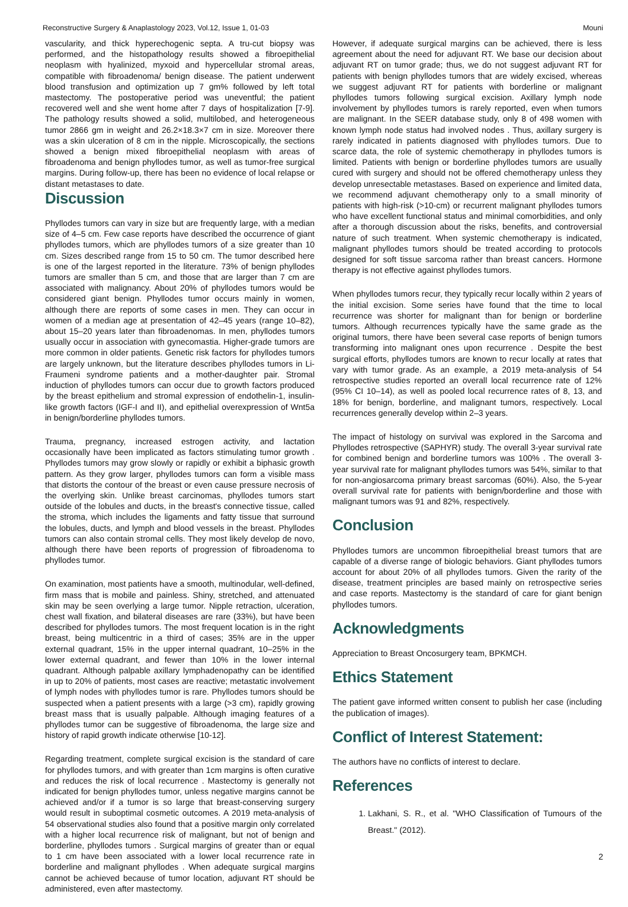Reconstructive Surgery & Anaplastology 2023, Vol.12, Issue 1, 01-03 Mouni
vascularity, and thick hyperechogenic septa. A tru-cut biopsy was performed, and the histopathology results showed a fibroepithelial neoplasm with hyalinized, myxoid and hypercellular stromal areas, compatible with fibroadenoma/ benign disease. The patient underwent blood transfusion and optimization up 7 gm% followed by left total mastectomy. The postoperative period was uneventful; the patient recovered well and she went home after 7 days of hospitalization [7-9]. The pathology results showed a solid, multilobed, and heterogeneous tumor 2866 gm in weight and 26.2×18.3×7 cm in size. Moreover there was a skin ulceration of 8 cm in the nipple. Microscopically, the sections showed a benign mixed fibroepithelial neoplasm with areas of fibroadenoma and benign phyllodes tumor, as well as tumor-free surgical margins. During follow-up, there has been no evidence of local relapse or distant metastases to date.
Discussion
Phyllodes tumors can vary in size but are frequently large, with a median size of 4–5 cm. Few case reports have described the occurrence of giant phyllodes tumors, which are phyllodes tumors of a size greater than 10 cm. Sizes described range from 15 to 50 cm. The tumor described here is one of the largest reported in the literature. 73% of benign phyllodes tumors are smaller than 5 cm, and those that are larger than 7 cm are associated with malignancy. About 20% of phyllodes tumors would be considered giant benign. Phyllodes tumor occurs mainly in women, although there are reports of some cases in men. They can occur in women of a median age at presentation of 42–45 years (range 10–82), about 15–20 years later than fibroadenomas. In men, phyllodes tumors usually occur in association with gynecomastia. Higher-grade tumors are more common in older patients. Genetic risk factors for phyllodes tumors are largely unknown, but the literature describes phyllodes tumors in Li-Fraumeni syndrome patients and a mother-daughter pair. Stromal induction of phyllodes tumors can occur due to growth factors produced by the breast epithelium and stromal expression of endothelin-1, insulin-like growth factors (IGF-I and II), and epithelial overexpression of Wnt5a in benign/borderline phyllodes tumors.
Trauma, pregnancy, increased estrogen activity, and lactation occasionally have been implicated as factors stimulating tumor growth . Phyllodes tumors may grow slowly or rapidly or exhibit a biphasic growth pattern. As they grow larger, phyllodes tumors can form a visible mass that distorts the contour of the breast or even cause pressure necrosis of the overlying skin. Unlike breast carcinomas, phyllodes tumors start outside of the lobules and ducts, in the breast's connective tissue, called the stroma, which includes the ligaments and fatty tissue that surround the lobules, ducts, and lymph and blood vessels in the breast. Phyllodes tumors can also contain stromal cells. They most likely develop de novo, although there have been reports of progression of fibroadenoma to phyllodes tumor.
On examination, most patients have a smooth, multinodular, well-defined, firm mass that is mobile and painless. Shiny, stretched, and attenuated skin may be seen overlying a large tumor. Nipple retraction, ulceration, chest wall fixation, and bilateral diseases are rare (33%), but have been described for phyllodes tumors. The most frequent location is in the right breast, being multicentric in a third of cases; 35% are in the upper external quadrant, 15% in the upper internal quadrant, 10–25% in the lower external quadrant, and fewer than 10% in the lower internal quadrant. Although palpable axillary lymphadenopathy can be identified in up to 20% of patients, most cases are reactive; metastatic involvement of lymph nodes with phyllodes tumor is rare. Phyllodes tumors should be suspected when a patient presents with a large (>3 cm), rapidly growing breast mass that is usually palpable. Although imaging features of a phyllodes tumor can be suggestive of fibroadenoma, the large size and history of rapid growth indicate otherwise [10-12].
Regarding treatment, complete surgical excision is the standard of care for phyllodes tumors, and with greater than 1cm margins is often curative and reduces the risk of local recurrence . Mastectomy is generally not indicated for benign phyllodes tumor, unless negative margins cannot be achieved and/or if a tumor is so large that breast-conserving surgery would result in suboptimal cosmetic outcomes. A 2019 meta-analysis of 54 observational studies also found that a positive margin only correlated with a higher local recurrence risk of malignant, but not of benign and borderline, phyllodes tumors . Surgical margins of greater than or equal to 1 cm have been associated with a lower local recurrence rate in borderline and malignant phyllodes . When adequate surgical margins cannot be achieved because of tumor location, adjuvant RT should be administered, even after mastectomy.
However, if adequate surgical margins can be achieved, there is less agreement about the need for adjuvant RT. We base our decision about adjuvant RT on tumor grade; thus, we do not suggest adjuvant RT for patients with benign phyllodes tumors that are widely excised, whereas we suggest adjuvant RT for patients with borderline or malignant phyllodes tumors following surgical excision. Axillary lymph node involvement by phyllodes tumors is rarely reported, even when tumors are malignant. In the SEER database study, only 8 of 498 women with known lymph node status had involved nodes . Thus, axillary surgery is rarely indicated in patients diagnosed with phyllodes tumors. Due to scarce data, the role of systemic chemotherapy in phyllodes tumors is limited. Patients with benign or borderline phyllodes tumors are usually cured with surgery and should not be offered chemotherapy unless they develop unresectable metastases. Based on experience and limited data, we recommend adjuvant chemotherapy only to a small minority of patients with high-risk (>10-cm) or recurrent malignant phyllodes tumors who have excellent functional status and minimal comorbidities, and only after a thorough discussion about the risks, benefits, and controversial nature of such treatment. When systemic chemotherapy is indicated, malignant phyllodes tumors should be treated according to protocols designed for soft tissue sarcoma rather than breast cancers. Hormone therapy is not effective against phyllodes tumors.
When phyllodes tumors recur, they typically recur locally within 2 years of the initial excision. Some series have found that the time to local recurrence was shorter for malignant than for benign or borderline tumors. Although recurrences typically have the same grade as the original tumors, there have been several case reports of benign tumors transforming into malignant ones upon recurrence . Despite the best surgical efforts, phyllodes tumors are known to recur locally at rates that vary with tumor grade. As an example, a 2019 meta-analysis of 54 retrospective studies reported an overall local recurrence rate of 12% (95% CI 10–14), as well as pooled local recurrence rates of 8, 13, and 18% for benign, borderline, and malignant tumors, respectively. Local recurrences generally develop within 2–3 years.
The impact of histology on survival was explored in the Sarcoma and Phyllodes retrospective (SAPHYR) study. The overall 3-year survival rate for combined benign and borderline tumors was 100% . The overall 3-year survival rate for malignant phyllodes tumors was 54%, similar to that for non-angiosarcoma primary breast sarcomas (60%). Also, the 5-year overall survival rate for patients with benign/borderline and those with malignant tumors was 91 and 82%, respectively.
Conclusion
Phyllodes tumors are uncommon fibroepithelial breast tumors that are capable of a diverse range of biologic behaviors. Giant phyllodes tumors account for about 20% of all phyllodes tumors. Given the rarity of the disease, treatment principles are based mainly on retrospective series and case reports. Mastectomy is the standard of care for giant benign phyllodes tumors.
Acknowledgments
Appreciation to Breast Oncosurgery team, BPKMCH.
Ethics Statement
The patient gave informed written consent to publish her case (including the publication of images).
Conflict of Interest Statement:
The authors have no conflicts of interest to declare.
References
1. Lakhani, S. R., et al. "WHO Classification of Tumours of the Breast." (2012).
2